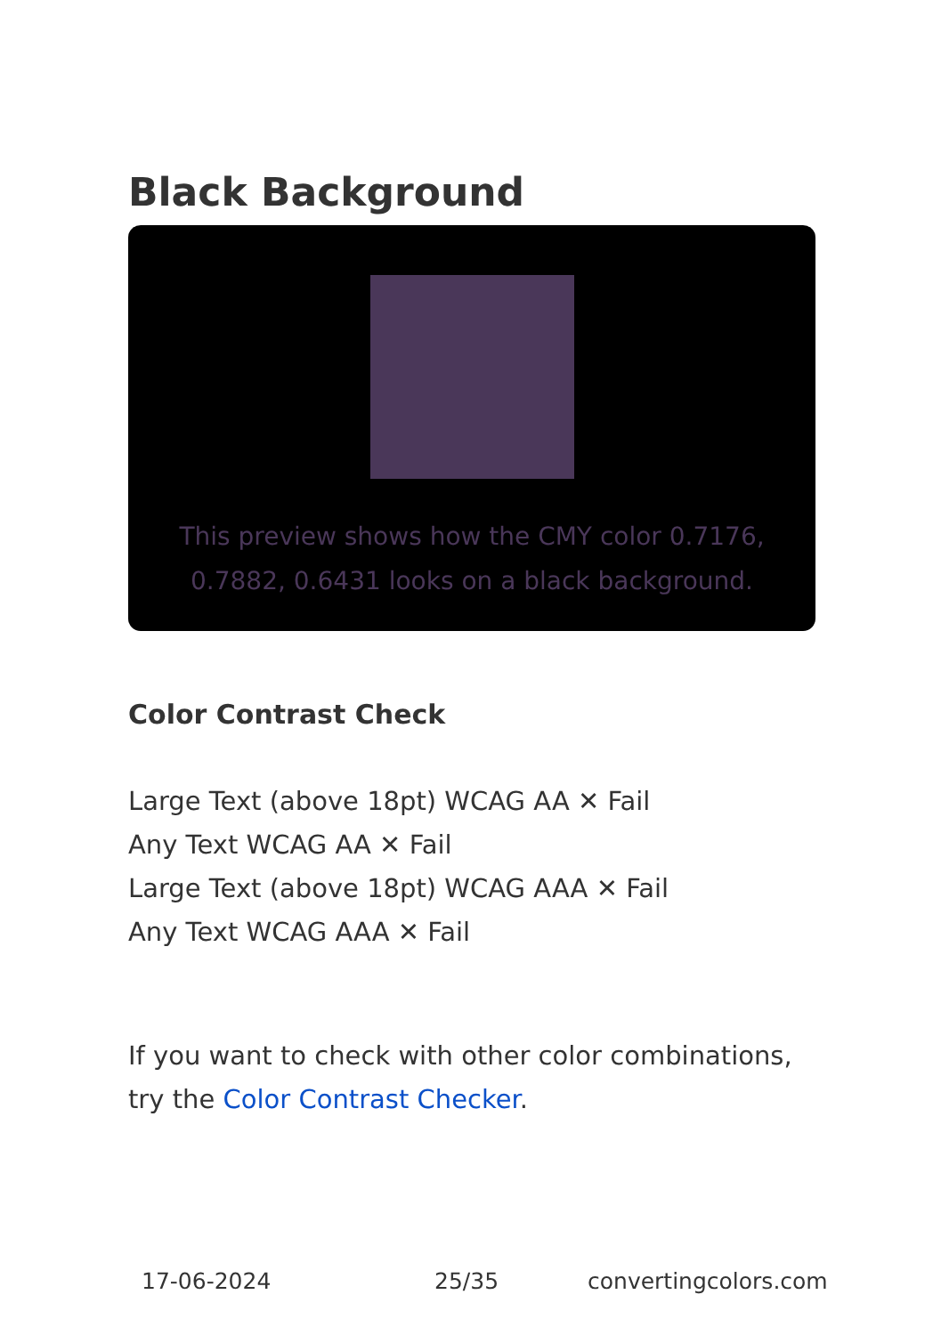Black Background
This preview shows how the CMY color 0.7176, 0.7882, 0.6431 looks on a black background.
Color Contrast Check
Large Text (above 18pt) WCAG AA ✕ Fail
Any Text WCAG AA ✕ Fail
Large Text (above 18pt) WCAG AAA ✕ Fail
Any Text WCAG AAA ✕ Fail
If you want to check with other color combinations, try the Color Contrast Checker.
17-06-2024 25/35 convertingcolors.com